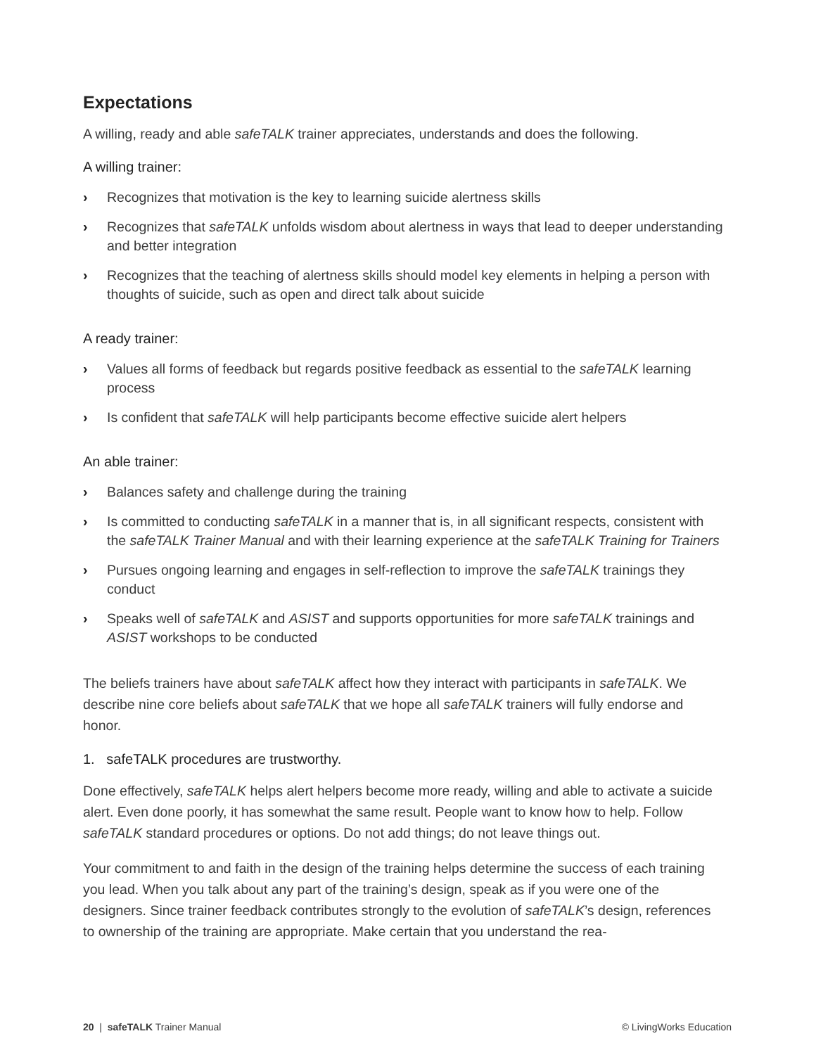Expectations
A willing, ready and able safeTALK trainer appreciates, understands and does the following.
A willing trainer:
› Recognizes that motivation is the key to learning suicide alertness skills
› Recognizes that safeTALK unfolds wisdom about alertness in ways that lead to deeper understanding and better integration
› Recognizes that the teaching of alertness skills should model key elements in helping a person with thoughts of suicide, such as open and direct talk about suicide
A ready trainer:
› Values all forms of feedback but regards positive feedback as essential to the safeTALK learning process
› Is confident that safeTALK will help participants become effective suicide alert helpers
An able trainer:
› Balances safety and challenge during the training
› Is committed to conducting safeTALK in a manner that is, in all significant respects, consistent with the safeTALK Trainer Manual and with their learning experience at the safeTALK Training for Trainers
› Pursues ongoing learning and engages in self-reflection to improve the safeTALK trainings they conduct
› Speaks well of safeTALK and ASIST and supports opportunities for more safeTALK trainings and ASIST workshops to be conducted
The beliefs trainers have about safeTALK affect how they interact with participants in safeTALK. We describe nine core beliefs about safeTALK that we hope all safeTALK trainers will fully endorse and honor.
1. safeTALK procedures are trustworthy.
Done effectively, safeTALK helps alert helpers become more ready, willing and able to activate a suicide alert. Even done poorly, it has somewhat the same result. People want to know how to help. Follow safeTALK standard procedures or options. Do not add things; do not leave things out.
Your commitment to and faith in the design of the training helps determine the success of each training you lead. When you talk about any part of the training’s design, speak as if you were one of the designers. Since trainer feedback contributes strongly to the evolution of safeTALK’s design, references to ownership of the training are appropriate. Make certain that you understand the rea-
20 | safeTALK Trainer Manual © LivingWorks Education